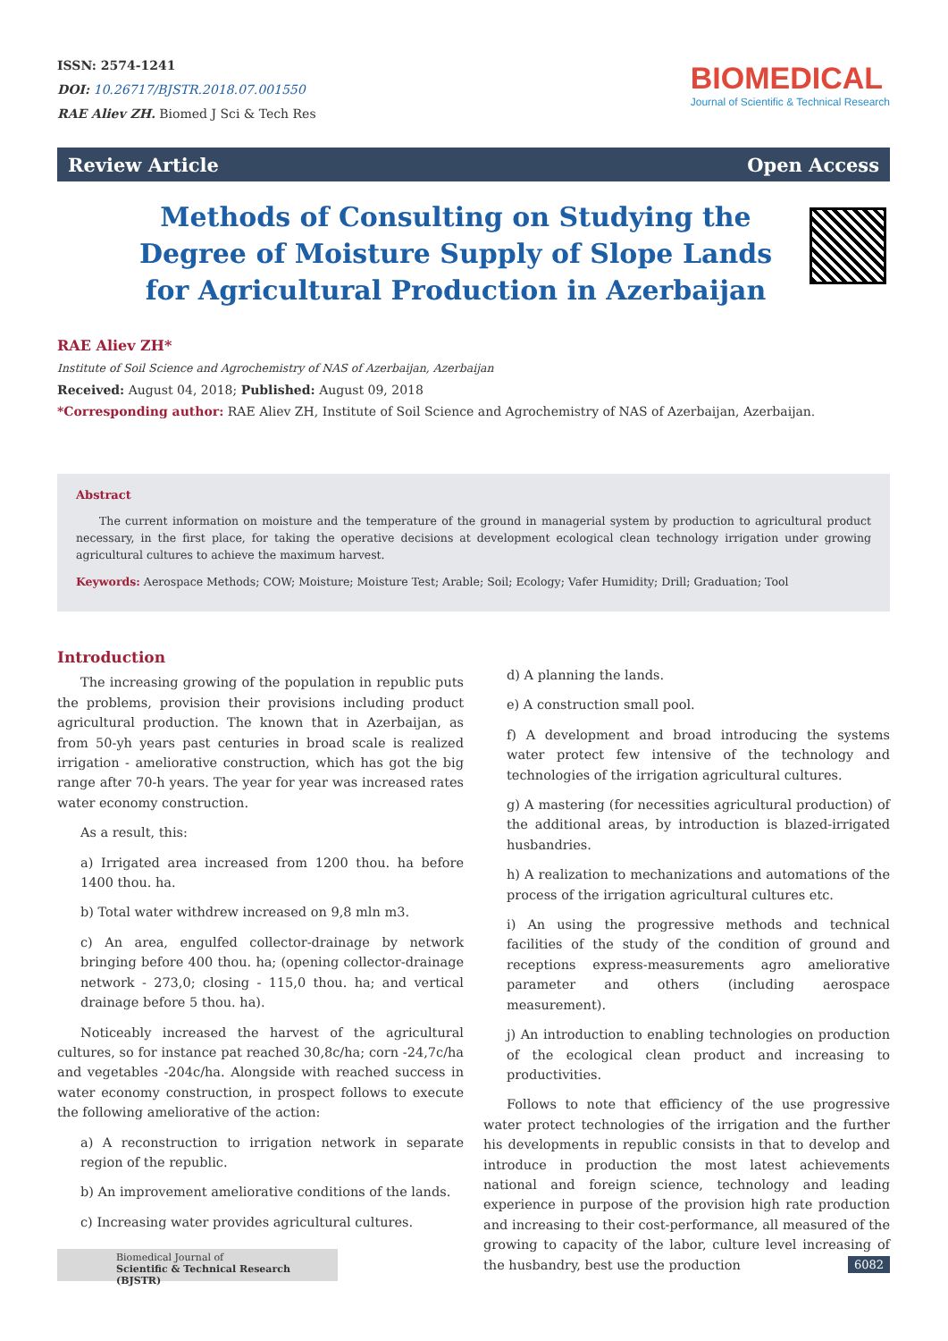ISSN: 2574-1241
DOI: 10.26717/BJSTR.2018.07.001550
RAE Aliev ZH. Biomed J Sci & Tech Res
BIOMEDICAL
Journal of Scientific & Technical Research
Review Article Open Access
Methods of Consulting on Studying the Degree of Moisture Supply of Slope Lands for Agricultural Production in Azerbaijan
RAE Aliev ZH*
Institute of Soil Science and Agrochemistry of NAS of Azerbaijan, Azerbaijan
Received: August 04, 2018; Published: August 09, 2018
*Corresponding author: RAE Aliev ZH, Institute of Soil Science and Agrochemistry of NAS of Azerbaijan, Azerbaijan.
Abstract
The current information on moisture and the temperature of the ground in managerial system by production to agricultural product necessary, in the first place, for taking the operative decisions at development ecological clean technology irrigation under growing agricultural cultures to achieve the maximum harvest.
Keywords: Aerospace Methods; COW; Moisture; Moisture Test; Arable; Soil; Ecology; Vafer Humidity; Drill; Graduation; Tool
Introduction
The increasing growing of the population in republic puts the problems, provision their provisions including product agricultural production. The known that in Azerbaijan, as from 50-yh years past centuries in broad scale is realized irrigation - ameliorative construction, which has got the big range after 70-h years. The year for year was increased rates water economy construction.
As a result, this:
a) Irrigated area increased from 1200 thou. ha before 1400 thou. ha.
b) Total water withdrew increased on 9,8 mln m3.
c) An area, engulfed collector-drainage by network bringing before 400 thou. ha; (opening collector-drainage network - 273,0; closing - 115,0 thou. ha; and vertical drainage before 5 thou. ha).
Noticeably increased the harvest of the agricultural cultures, so for instance pat reached 30,8c/ha; corn -24,7c/ha and vegetables -204c/ha. Alongside with reached success in water economy construction, in prospect follows to execute the following ameliorative of the action:
a) A reconstruction to irrigation network in separate region of the republic.
b) An improvement ameliorative conditions of the lands.
c) Increasing water provides agricultural cultures.
d) A planning the lands.
e) A construction small pool.
f) A development and broad introducing the systems water protect few intensive of the technology and technologies of the irrigation agricultural cultures.
g) A mastering (for necessities agricultural production) of the additional areas, by introduction is blazed-irrigated husbandries.
h) A realization to mechanizations and automations of the process of the irrigation agricultural cultures etc.
i) An using the progressive methods and technical facilities of the study of the condition of ground and receptions express-measurements agro ameliorative parameter and others (including aerospace measurement).
j) An introduction to enabling technologies on production of the ecological clean product and increasing to productivities.
Follows to note that efficiency of the use progressive water protect technologies of the irrigation and the further his developments in republic consists in that to develop and introduce in production the most latest achievements national and foreign science, technology and leading experience in purpose of the provision high rate production and increasing to their cost-performance, all measured of the growing to capacity of the labor, culture level increasing of the husbandry, best use the production
Biomedical Journal of
Scientific & Technical Research (BJSTR)
6082